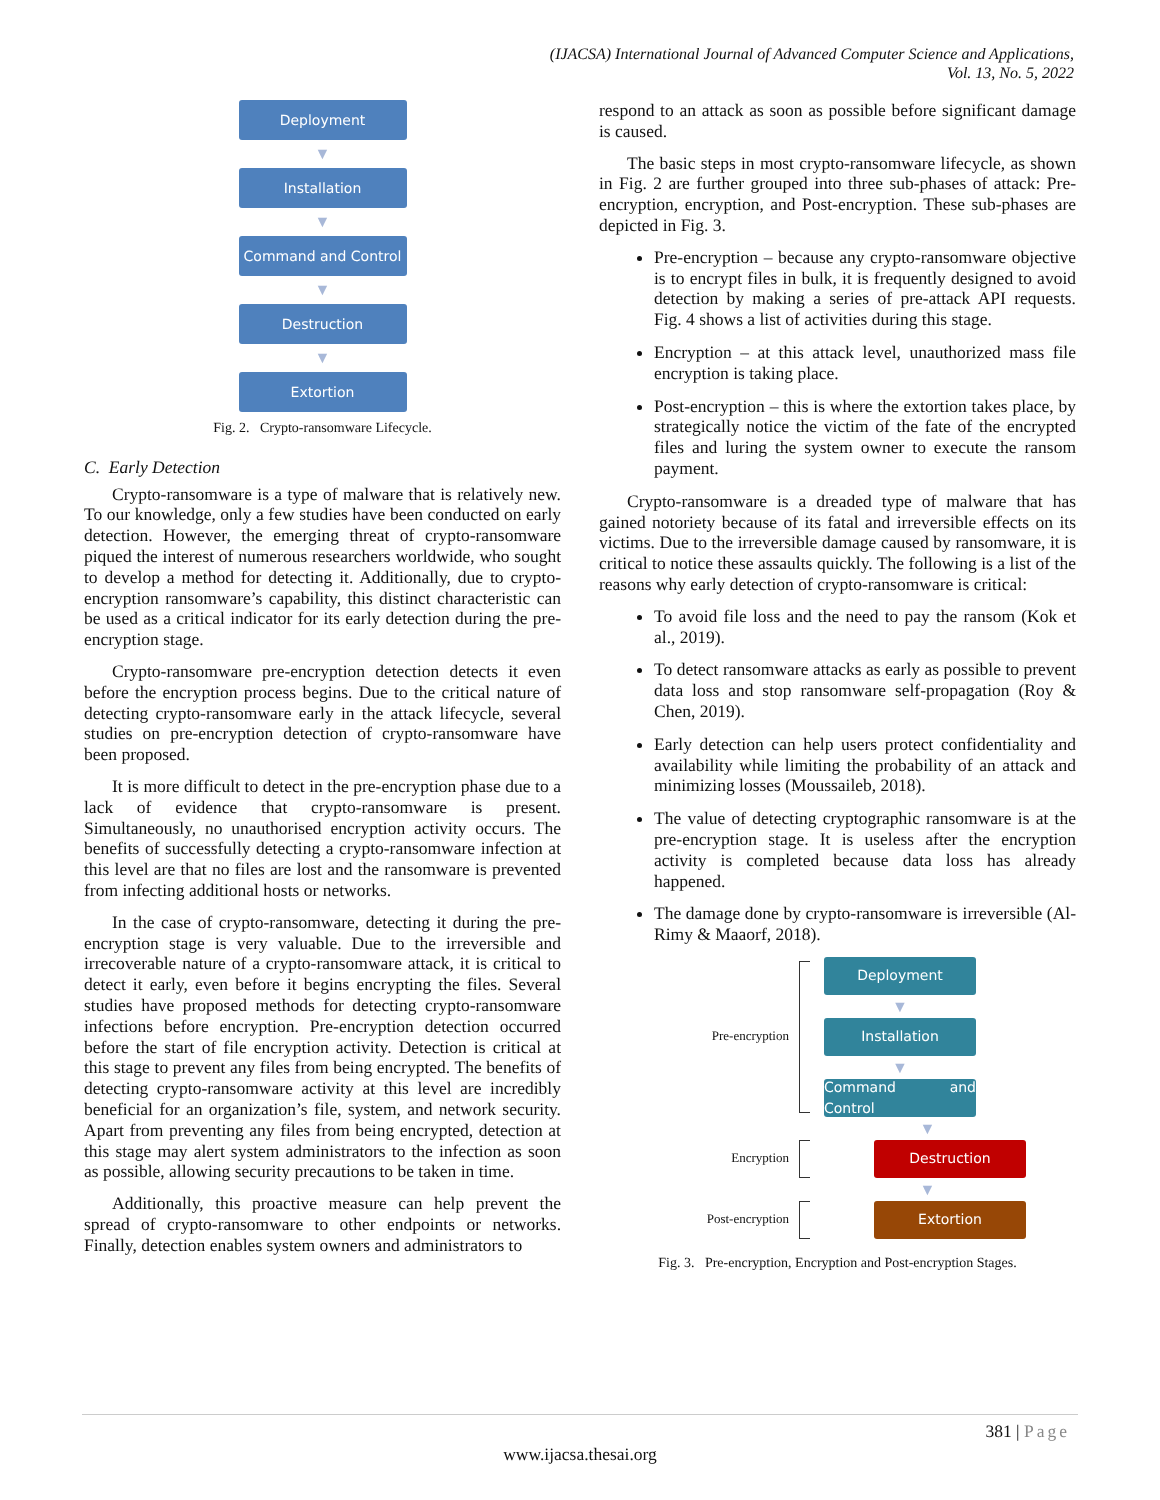(IJACSA) International Journal of Advanced Computer Science and Applications,
Vol. 13, No. 5, 2022
Deployment
▼
Installation
▼
Command and Control
▼
Destruction
▼
Extortion
Fig. 2. Crypto-ransomware Lifecycle.
C. Early Detection
Crypto-ransomware is a type of malware that is relatively new. To our knowledge, only a few studies have been conducted on early detection. However, the emerging threat of crypto-ransomware piqued the interest of numerous researchers worldwide, who sought to develop a method for detecting it. Additionally, due to crypto-encryption ransomware’s capability, this distinct characteristic can be used as a critical indicator for its early detection during the pre-encryption stage.
Crypto-ransomware pre-encryption detection detects it even before the encryption process begins. Due to the critical nature of detecting crypto-ransomware early in the attack lifecycle, several studies on pre-encryption detection of crypto-ransomware have been proposed.
It is more difficult to detect in the pre-encryption phase due to a lack of evidence that crypto-ransomware is present. Simultaneously, no unauthorised encryption activity occurs. The benefits of successfully detecting a crypto-ransomware infection at this level are that no files are lost and the ransomware is prevented from infecting additional hosts or networks.
In the case of crypto-ransomware, detecting it during the pre-encryption stage is very valuable. Due to the irreversible and irrecoverable nature of a crypto-ransomware attack, it is critical to detect it early, even before it begins encrypting the files. Several studies have proposed methods for detecting crypto-ransomware infections before encryption. Pre-encryption detection occurred before the start of file encryption activity. Detection is critical at this stage to prevent any files from being encrypted. The benefits of detecting crypto-ransomware activity at this level are incredibly beneficial for an organization’s file, system, and network security. Apart from preventing any files from being encrypted, detection at this stage may alert system administrators to the infection as soon as possible, allowing security precautions to be taken in time.
Additionally, this proactive measure can help prevent the spread of crypto-ransomware to other endpoints or networks. Finally, detection enables system owners and administrators to
respond to an attack as soon as possible before significant damage is caused.
The basic steps in most crypto-ransomware lifecycle, as shown in Fig. 2 are further grouped into three sub-phases of attack: Pre-encryption, encryption, and Post-encryption. These sub-phases are depicted in Fig. 3.
Pre-encryption – because any crypto-ransomware objective is to encrypt files in bulk, it is frequently designed to avoid detection by making a series of pre-attack API requests. Fig. 4 shows a list of activities during this stage.
Encryption – at this attack level, unauthorized mass file encryption is taking place.
Post-encryption – this is where the extortion takes place, by strategically notice the victim of the fate of the encrypted files and luring the system owner to execute the ransom payment.
Crypto-ransomware is a dreaded type of malware that has gained notoriety because of its fatal and irreversible effects on its victims. Due to the irreversible damage caused by ransomware, it is critical to notice these assaults quickly. The following is a list of the reasons why early detection of crypto-ransomware is critical:
To avoid file loss and the need to pay the ransom (Kok et al., 2019).
To detect ransomware attacks as early as possible to prevent data loss and stop ransomware self-propagation (Roy & Chen, 2019).
Early detection can help users protect confidentiality and availability while limiting the probability of an attack and minimizing losses (Moussaileb, 2018).
The value of detecting cryptographic ransomware is at the pre-encryption stage. It is useless after the encryption activity is completed because data loss has already happened.
The damage done by crypto-ransomware is irreversible (Al-Rimy & Maaorf, 2018).
Pre-encryption
Deployment
▼
Installation
▼
Command and Control
▼
Encryption
Destruction
▼
Post-encryption
Extortion
Fig. 3. Pre-encryption, Encryption and Post-encryption Stages.
381 | Page
www.ijacsa.thesai.org